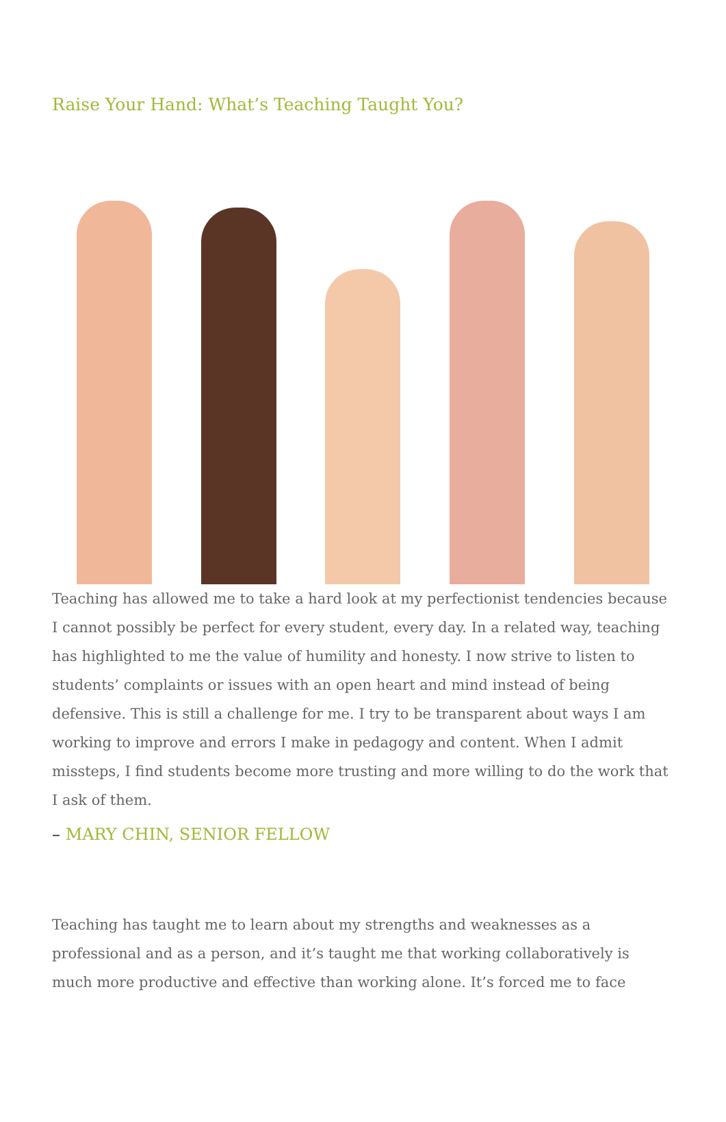Raise Your Hand: What’s Teaching Taught You?
Teaching has allowed me to take a hard look at my perfectionist tendencies because I cannot possibly be perfect for every student, every day. In a related way, teaching has highlighted to me the value of humility and honesty. I now strive to listen to students’ complaints or issues with an open heart and mind instead of being defensive. This is still a challenge for me. I try to be transparent about ways I am working to improve and errors I make in pedagogy and content. When I admit missteps, I find students become more trusting and more willing to do the work that I ask of them.
– MARY CHIN, SENIOR FELLOW
Teaching has taught me to learn about my strengths and weaknesses as a professional and as a person, and it’s taught me that working collaboratively is much more productive and effective than working alone. It’s forced me to face